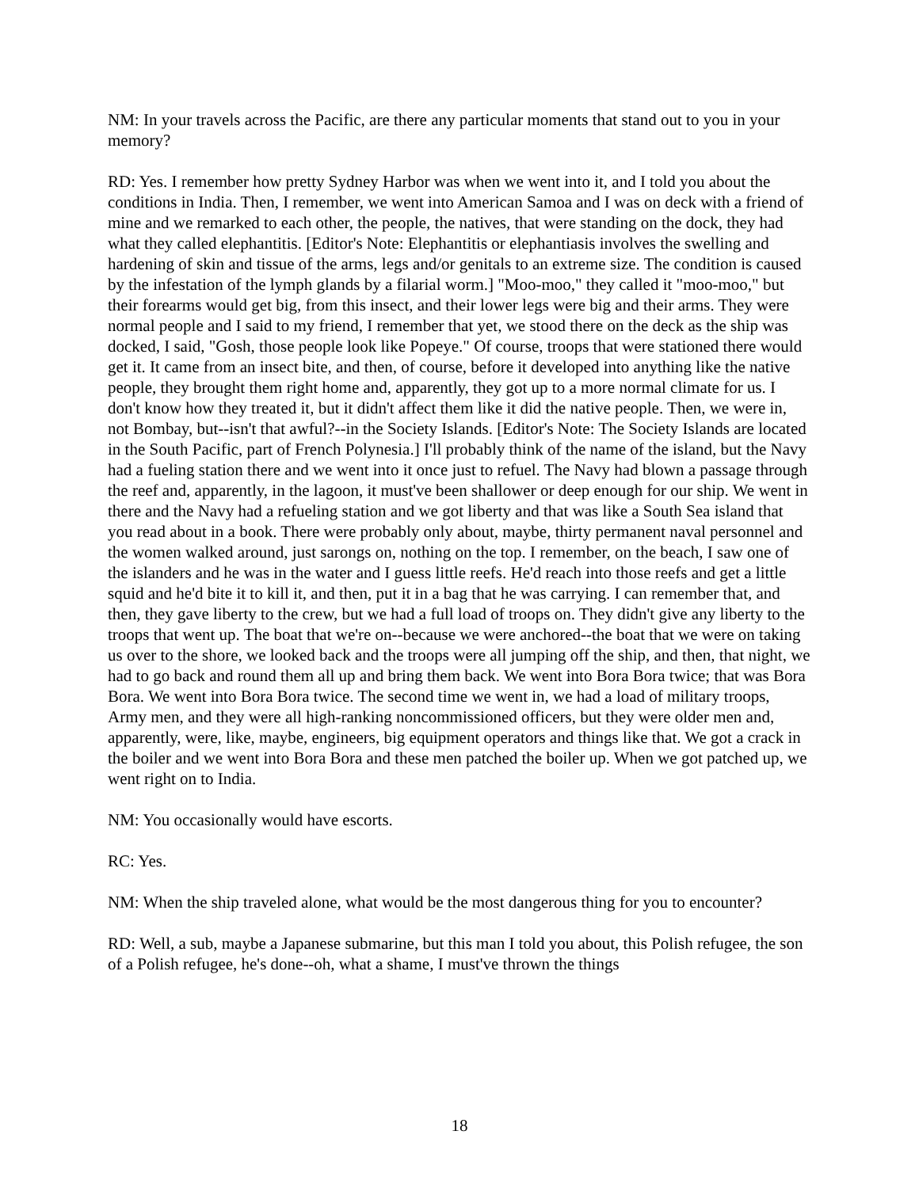NM: In your travels across the Pacific, are there any particular moments that stand out to you in your memory?
RD: Yes. I remember how pretty Sydney Harbor was when we went into it, and I told you about the conditions in India. Then, I remember, we went into American Samoa and I was on deck with a friend of mine and we remarked to each other, the people, the natives, that were standing on the dock, they had what they called elephantitis. [Editor's Note: Elephantitis or elephantiasis involves the swelling and hardening of skin and tissue of the arms, legs and/or genitals to an extreme size. The condition is caused by the infestation of the lymph glands by a filarial worm.] "Moo-moo," they called it "moo-moo," but their forearms would get big, from this insect, and their lower legs were big and their arms. They were normal people and I said to my friend, I remember that yet, we stood there on the deck as the ship was docked, I said, "Gosh, those people look like Popeye." Of course, troops that were stationed there would get it. It came from an insect bite, and then, of course, before it developed into anything like the native people, they brought them right home and, apparently, they got up to a more normal climate for us. I don't know how they treated it, but it didn't affect them like it did the native people. Then, we were in, not Bombay, but--isn't that awful?--in the Society Islands. [Editor's Note: The Society Islands are located in the South Pacific, part of French Polynesia.] I'll probably think of the name of the island, but the Navy had a fueling station there and we went into it once just to refuel. The Navy had blown a passage through the reef and, apparently, in the lagoon, it must've been shallower or deep enough for our ship. We went in there and the Navy had a refueling station and we got liberty and that was like a South Sea island that you read about in a book. There were probably only about, maybe, thirty permanent naval personnel and the women walked around, just sarongs on, nothing on the top. I remember, on the beach, I saw one of the islanders and he was in the water and I guess little reefs. He'd reach into those reefs and get a little squid and he'd bite it to kill it, and then, put it in a bag that he was carrying. I can remember that, and then, they gave liberty to the crew, but we had a full load of troops on. They didn't give any liberty to the troops that went up. The boat that we're on--because we were anchored--the boat that we were on taking us over to the shore, we looked back and the troops were all jumping off the ship, and then, that night, we had to go back and round them all up and bring them back. We went into Bora Bora twice; that was Bora Bora. We went into Bora Bora twice. The second time we went in, we had a load of military troops, Army men, and they were all high-ranking noncommissioned officers, but they were older men and, apparently, were, like, maybe, engineers, big equipment operators and things like that. We got a crack in the boiler and we went into Bora Bora and these men patched the boiler up. When we got patched up, we went right on to India.
NM: You occasionally would have escorts.
RC: Yes.
NM: When the ship traveled alone, what would be the most dangerous thing for you to encounter?
RD: Well, a sub, maybe a Japanese submarine, but this man I told you about, this Polish refugee, the son of a Polish refugee, he's done--oh, what a shame, I must've thrown the things
18